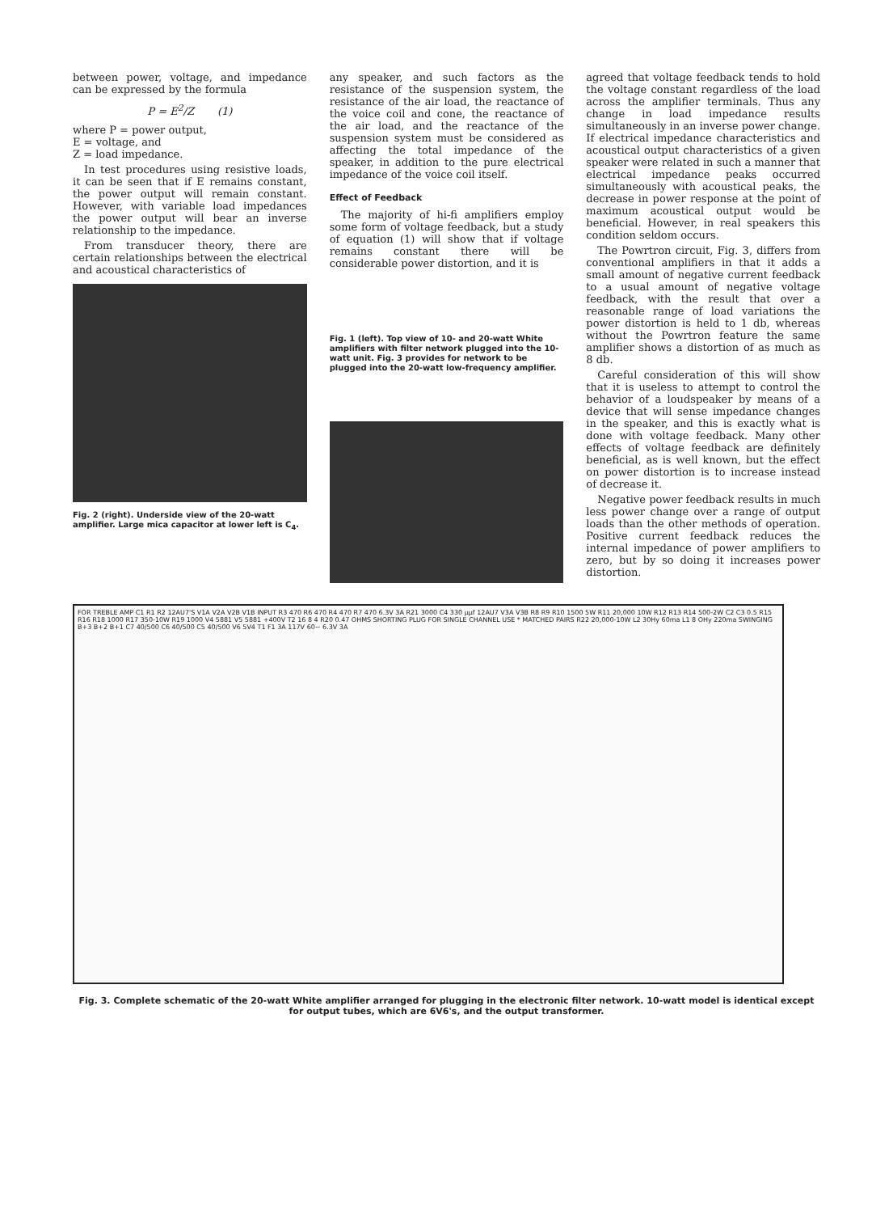between power, voltage, and impedance can be expressed by the formula
P = E<sup>2</sup>/Z (1)
where P = power output,
E = voltage, and
Z = load impedance.
In test procedures using resistive loads, it can be seen that if E remains constant, the power output will remain constant. However, with variable load impedances the power output will bear an inverse relationship to the impedance.
From transducer theory, there are certain relationships between the electrical and acoustical characteristics of
Fig. 2 (right). Underside view of the 20-watt amplifier. Large mica capacitor at lower left is C<sub>4</sub>.
any speaker, and such factors as the resistance of the suspension system, the resistance of the air load, the reactance of the voice coil and cone, the reactance of the air load, and the reactance of the suspension system must be considered as affecting the total impedance of the speaker, in addition to the pure electrical impedance of the voice coil itself.
Effect of Feedback
The majority of hi-fi amplifiers employ some form of voltage feedback, but a study of equation (1) will show that if voltage remains constant there will be considerable power distortion, and it is
Fig. 1 (left). Top view of 10- and 20-watt White amplifiers with filter network plugged into the 10-watt unit. Fig. 3 provides for network to be plugged into the 20-watt low-frequency amplifier.
agreed that voltage feedback tends to hold the voltage constant regardless of the load across the amplifier terminals. Thus any change in load impedance results simultaneously in an inverse power change. If electrical impedance characteristics and acoustical output characteristics of a given speaker were related in such a manner that electrical impedance peaks occurred simultaneously with acoustical peaks, the decrease in power response at the point of maximum acoustical output would be beneficial. However, in real speakers this condition seldom occurs.
The Powrtron circuit, Fig. 3, differs from conventional amplifiers in that it adds a small amount of negative current feedback to a usual amount of negative voltage feedback, with the result that over a reasonable range of load variations the power distortion is held to 1 db, whereas without the Powrtron feature the same amplifier shows a distortion of as much as 8 db.
Careful consideration of this will show that it is useless to attempt to control the behavior of a loudspeaker by means of a device that will sense impedance changes in the speaker, and this is exactly what is done with voltage feedback. Many other effects of voltage feedback are definitely beneficial, as is well known, but the effect on power distortion is to increase instead of decrease it.
Negative power feedback results in much less power change over a range of output loads than the other methods of operation. Positive current feedback reduces the internal impedance of power amplifiers to zero, but by so doing it increases power distortion.
FOR TREBLE AMP C1 R1 R2 12AU7'S V1A V2A V2B V1B INPUT R3 470 R6 470 R4 470 R7 470 6.3V 3A R21 3000 C4 330 μμf 12AU7 V3A V3B R8 R9 R10 1500 5W R11 20,000 10W R12 R13 R14 500-2W C2 C3 0.5 R15 R16 R18 1000 R17 350-10W R19 1000 V4 5881 V5 5881 +400V T2 16 8 4 R20 0.47 OHMS SHORTING PLUG FOR SINGLE CHANNEL USE * MATCHED PAIRS R22 20,000-10W L2 30Hy 60ma L1 8 OHy 220ma SWINGING B+3 B+2 B+1 C7 40/500 C6 40/500 C5 40/500 V6 5V4 T1 F1 3A 117V 60~ 6.3V 3A
Fig. 3. Complete schematic of the 20-watt White amplifier arranged for plugging in the electronic filter network. 10-watt model is identical except for output tubes, which are 6V6's, and the output transformer.